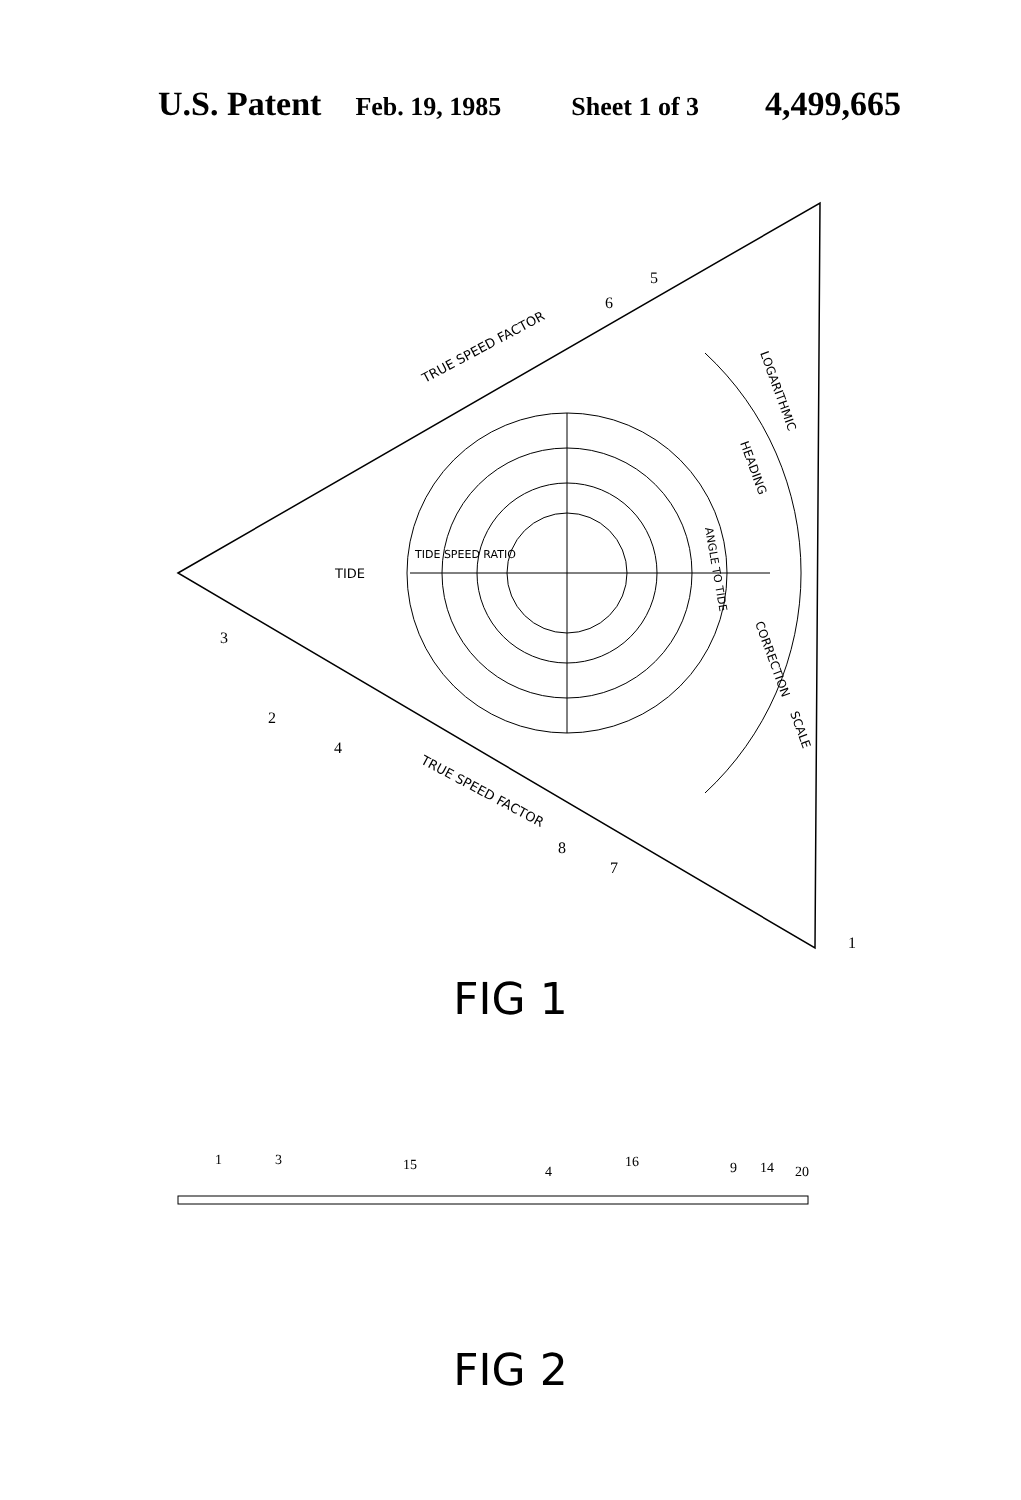U.S. Patent Feb. 19, 1985 Sheet 1 of 3 4,499,665
TIDE
TIDE SPEED RATIO
TRUE SPEED FACTOR
TRUE SPEED FACTOR
LOGARITHMIC
HEADING
ANGLE TO TIDE
CORRECTION
SCALE
3
2
4
5
6
7
8
1
FIG 1
1
3
15
4
16
9
14
20
FIG 2